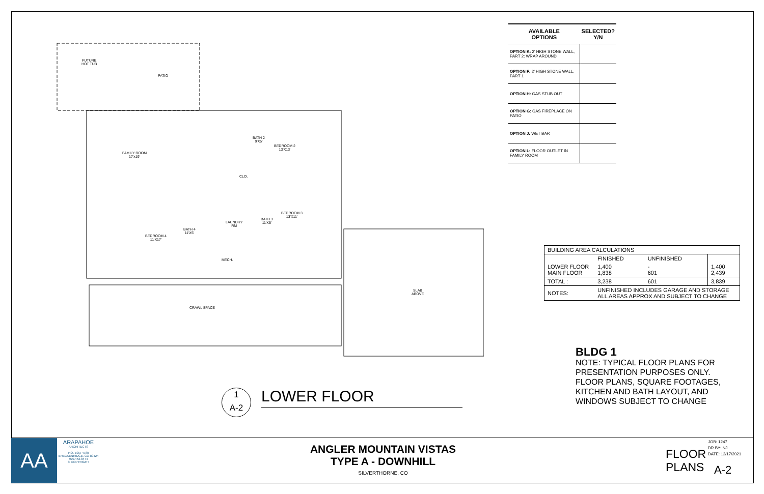FUTURE
HOT TUB
PATIO
FAMILY ROOM
17'x19'
BATH 2
9'X5'
BEDROOM 2
13'X13'
CLO.
BEDROOM 3
13'X11'
BATH 3
11'X5'
LAUNDRY
RM
BATH 4
11'X5'
BEDROOM 4
11'X17'
MECH.
CRAWL SPACE
SLAB
ABOVE
| AVAILABLE OPTIONS | SELECTED? Y/N |
| --- | --- |
| OPTION K: 2' HIGH STONE WALL, PART 2: WRAP AROUND | |
| OPTION F: 2' HIGH STONE WALL, PART 1 | |
| OPTION H: GAS STUB OUT | |
| OPTION G: GAS FIREPLACE ON PATIO | |
| OPTION J: WET BAR | |
| OPTION L: FLOOR OUTLET IN FAMILY ROOM | |
| BUILDING AREA CALCULATIONS | | | |
| | FINISHED | UNFINISHED | |
| LOWER FLOOR MAIN FLOOR | 1,400 1,838 | - 601 | 1,400 2,439 |
| TOTAL : | 3,238 | 601 | 3,839 |
| NOTES: | UNFINISHED INCLUDES GARAGE AND STORAGE ALL AREAS APPROX AND SUBJECT TO CHANGE | | |
BLDG 1
NOTE: TYPICAL FLOOR PLANS FOR
PRESENTATION PURPOSES ONLY.
FLOOR PLANS, SQUARE FOOTAGES,
KITCHEN AND BATH LAYOUT, AND
WINDOWS SUBJECT TO CHANGE
1
A-2
LOWER FLOOR
AA
ARAPAHOE
ARCHITECTS
P.O. BOX 4780
BRECKENRIDGE, CO 80424
970.453.8474
© COPYRIGHT
ANGLER MOUNTAIN VISTAS
TYPE A - DOWNHILL
SILVERTHORNE, CO
FLOOR
PLANS
JOB: 1247
DR BY: NJ
DATE: 12/17/2021
A-2